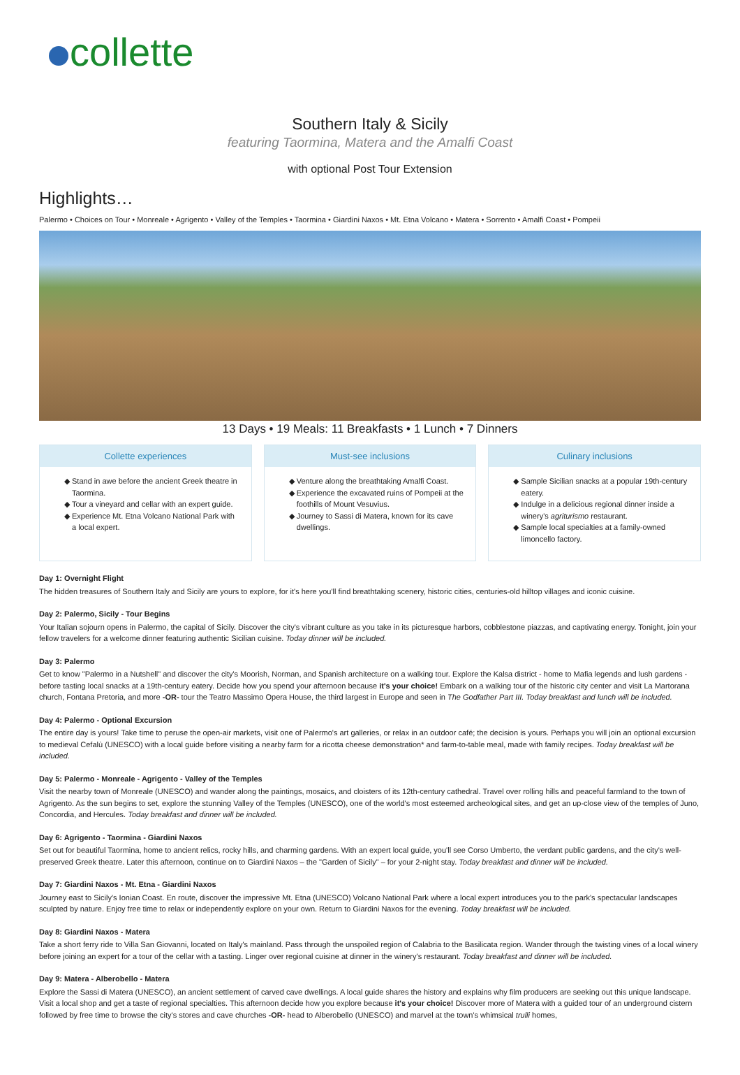collette
Southern Italy & Sicily
featuring Taormina, Matera and the Amalfi Coast
with optional Post Tour Extension
Highlights…
Palermo • Choices on Tour • Monreale • Agrigento • Valley of the Temples • Taormina • Giardini Naxos • Mt. Etna Volcano • Matera • Sorrento • Amalfi Coast • Pompeii
13 Days • 19 Meals: 11 Breakfasts • 1 Lunch • 7 Dinners
Collette experiences
Stand in awe before the ancient Greek theatre in Taormina.
Tour a vineyard and cellar with an expert guide.
Experience Mt. Etna Volcano National Park with a local expert.
Must-see inclusions
Venture along the breathtaking Amalfi Coast.
Experience the excavated ruins of Pompeii at the foothills of Mount Vesuvius.
Journey to Sassi di Matera, known for its cave dwellings.
Culinary inclusions
Sample Sicilian snacks at a popular 19th-century eatery.
Indulge in a delicious regional dinner inside a winery's agriturismo restaurant.
Sample local specialties at a family-owned limoncello factory.
Day 1: Overnight Flight
The hidden treasures of Southern Italy and Sicily are yours to explore, for it's here you'll find breathtaking scenery, historic cities, centuries-old hilltop villages and iconic cuisine.
Day 2: Palermo, Sicily - Tour Begins
Your Italian sojourn opens in Palermo, the capital of Sicily. Discover the city's vibrant culture as you take in its picturesque harbors, cobblestone piazzas, and captivating energy. Tonight, join your fellow travelers for a welcome dinner featuring authentic Sicilian cuisine. Today dinner will be included.
Day 3: Palermo
Get to know "Palermo in a Nutshell" and discover the city's Moorish, Norman, and Spanish architecture on a walking tour. Explore the Kalsa district - home to Mafia legends and lush gardens - before tasting local snacks at a 19th-century eatery. Decide how you spend your afternoon because it's your choice! Embark on a walking tour of the historic city center and visit La Martorana church, Fontana Pretoria, and more -OR- tour the Teatro Massimo Opera House, the third largest in Europe and seen in The Godfather Part III. Today breakfast and lunch will be included.
Day 4: Palermo - Optional Excursion
The entire day is yours! Take time to peruse the open-air markets, visit one of Palermo's art galleries, or relax in an outdoor café; the decision is yours. Perhaps you will join an optional excursion to medieval Cefalù (UNESCO) with a local guide before visiting a nearby farm for a ricotta cheese demonstration* and farm-to-table meal, made with family recipes. Today breakfast will be included.
Day 5: Palermo - Monreale - Agrigento - Valley of the Temples
Visit the nearby town of Monreale (UNESCO) and wander along the paintings, mosaics, and cloisters of its 12th-century cathedral. Travel over rolling hills and peaceful farmland to the town of Agrigento. As the sun begins to set, explore the stunning Valley of the Temples (UNESCO), one of the world's most esteemed archeological sites, and get an up-close view of the temples of Juno, Concordia, and Hercules. Today breakfast and dinner will be included.
Day 6: Agrigento - Taormina - Giardini Naxos
Set out for beautiful Taormina, home to ancient relics, rocky hills, and charming gardens. With an expert local guide, you'll see Corso Umberto, the verdant public gardens, and the city's well-preserved Greek theatre. Later this afternoon, continue on to Giardini Naxos – the "Garden of Sicily" – for your 2-night stay. Today breakfast and dinner will be included.
Day 7: Giardini Naxos - Mt. Etna - Giardini Naxos
Journey east to Sicily's Ionian Coast. En route, discover the impressive Mt. Etna (UNESCO) Volcano National Park where a local expert introduces you to the park's spectacular landscapes sculpted by nature. Enjoy free time to relax or independently explore on your own. Return to Giardini Naxos for the evening. Today breakfast will be included.
Day 8: Giardini Naxos - Matera
Take a short ferry ride to Villa San Giovanni, located on Italy's mainland. Pass through the unspoiled region of Calabria to the Basilicata region. Wander through the twisting vines of a local winery before joining an expert for a tour of the cellar with a tasting. Linger over regional cuisine at dinner in the winery's restaurant. Today breakfast and dinner will be included.
Day 9: Matera - Alberobello - Matera
Explore the Sassi di Matera (UNESCO), an ancient settlement of carved cave dwellings. A local guide shares the history and explains why film producers are seeking out this unique landscape. Visit a local shop and get a taste of regional specialties. This afternoon decide how you explore because it's your choice! Discover more of Matera with a guided tour of an underground cistern followed by free time to browse the city's stores and cave churches -OR- head to Alberobello (UNESCO) and marvel at the town's whimsical trulli homes,